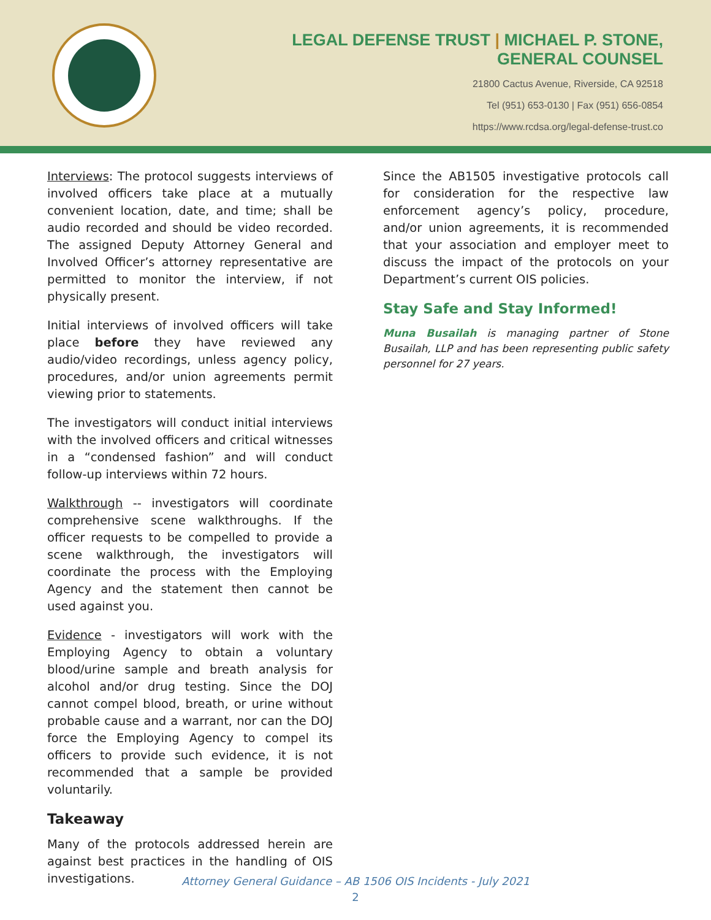LEGAL DEFENSE TRUST | MICHAEL P. STONE,
GENERAL COUNSEL
21800 Cactus Avenue, Riverside, CA 92518
Tel (951) 653-0130 | Fax (951) 656-0854
https://www.rcdsa.org/legal-defense-trust.co
Interviews: The protocol suggests interviews of involved officers take place at a mutually convenient location, date, and time; shall be audio recorded and should be video recorded. The assigned Deputy Attorney General and Involved Officer’s attorney representative are permitted to monitor the interview, if not physically present.
Initial interviews of involved officers will take place before they have reviewed any audio/video recordings, unless agency policy, procedures, and/or union agreements permit viewing prior to statements.
The investigators will conduct initial interviews with the involved officers and critical witnesses in a “condensed fashion” and will conduct follow-up interviews within 72 hours.
Walkthrough -- investigators will coordinate comprehensive scene walkthroughs. If the officer requests to be compelled to provide a scene walkthrough, the investigators will coordinate the process with the Employing Agency and the statement then cannot be used against you.
Evidence - investigators will work with the Employing Agency to obtain a voluntary blood/urine sample and breath analysis for alcohol and/or drug testing. Since the DOJ cannot compel blood, breath, or urine without probable cause and a warrant, nor can the DOJ force the Employing Agency to compel its officers to provide such evidence, it is not recommended that a sample be provided voluntarily.
Takeaway
Many of the protocols addressed herein are against best practices in the handling of OIS investigations.
Since the AB1505 investigative protocols call for consideration for the respective law enforcement agency’s policy, procedure, and/or union agreements, it is recommended that your association and employer meet to discuss the impact of the protocols on your Department’s current OIS policies.
Stay Safe and Stay Informed!
Muna Busailah is managing partner of Stone Busailah, LLP and has been representing public safety personnel for 27 years.
Attorney General Guidance – AB 1506 OIS Incidents - July 2021
2